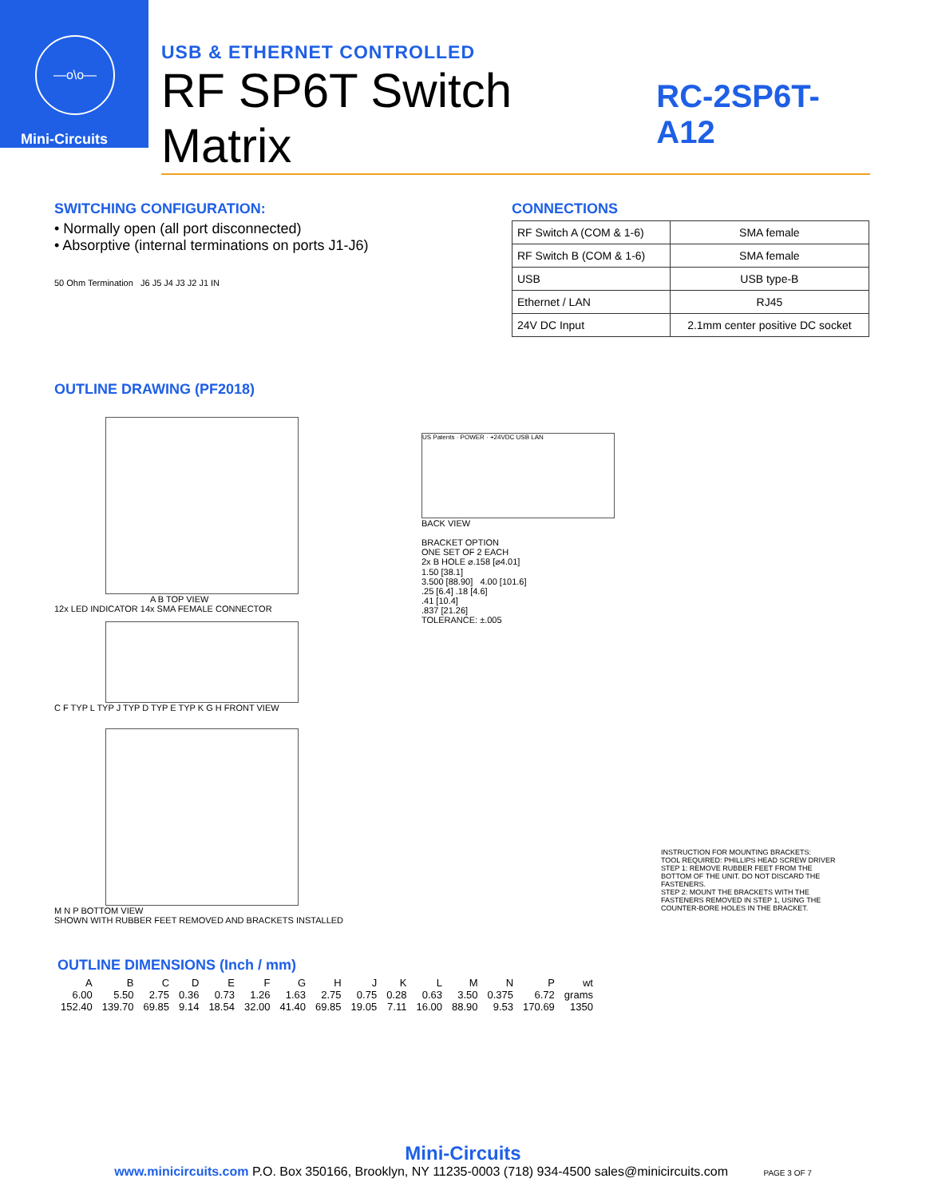—o\o—
Mini-Circuits
USB & ETHERNET CONTROLLED
RF SP6T Switch Matrix RC-2SP6T-A12
SWITCHING CONFIGURATION:
• Normally open (all port disconnected)
• Absorptive (internal terminations on ports J1-J6)
50 Ohm Termination J6 J5 J4 J3 J2 J1 IN
CONNECTIONS
| RF Switch A (COM & 1-6) | SMA female |
| RF Switch B (COM & 1-6) | SMA female |
| USB | USB type-B |
| Ethernet / LAN | RJ45 |
| 24V DC Input | 2.1mm center positive DC socket |
OUTLINE DRAWING (PF2018)
A B TOP VIEW
12x LED INDICATOR 14x SMA FEMALE CONNECTOR
C F TYP L TYP J TYP D TYP E TYP K G H FRONT VIEW
M N P BOTTOM VIEW
SHOWN WITH RUBBER FEET REMOVED AND BRACKETS INSTALLED
US Patents · POWER · +24VDC USB LAN
BACK VIEW
BRACKET OPTION
ONE SET OF 2 EACH
2x B HOLE ⌀.158 [⌀4.01]
1.50 [38.1]
3.500 [88.90] 4.00 [101.6]
.25 [6.4] .18 [4.6]
.41 [10.4]
.837 [21.26]
TOLERANCE: ±.005
INSTRUCTION FOR MOUNTING BRACKETS:
TOOL REQUIRED: PHILLIPS HEAD SCREW DRIVER
STEP 1: REMOVE RUBBER FEET FROM THE BOTTOM OF THE UNIT. DO NOT DISCARD THE FASTENERS.
STEP 2: MOUNT THE BRACKETS WITH THE FASTENERS REMOVED IN STEP 1, USING THE COUNTER-BORE HOLES IN THE BRACKET.
OUTLINE DIMENSIONS (Inch / mm)
| A | B | C | D | E | F | G | H | J | K | L | M | N | P | wt |
| --- | --- | --- | --- | --- | --- | --- | --- | --- | --- | --- | --- | --- | --- | --- |
| 6.00 | 5.50 | 2.75 | 0.36 | 0.73 | 1.26 | 1.63 | 2.75 | 0.75 | 0.28 | 0.63 | 3.50 | 0.375 | 6.72 | grams |
| 152.40 | 139.70 | 69.85 | 9.14 | 18.54 | 32.00 | 41.40 | 69.85 | 19.05 | 7.11 | 16.00 | 88.90 | 9.53 | 170.69 | 1350 |
Mini-Circuits
www.minicircuits.com P.O. Box 350166, Brooklyn, NY 11235-0003 (718) 934-4500 sales@minicircuits.com PAGE 3 OF 7